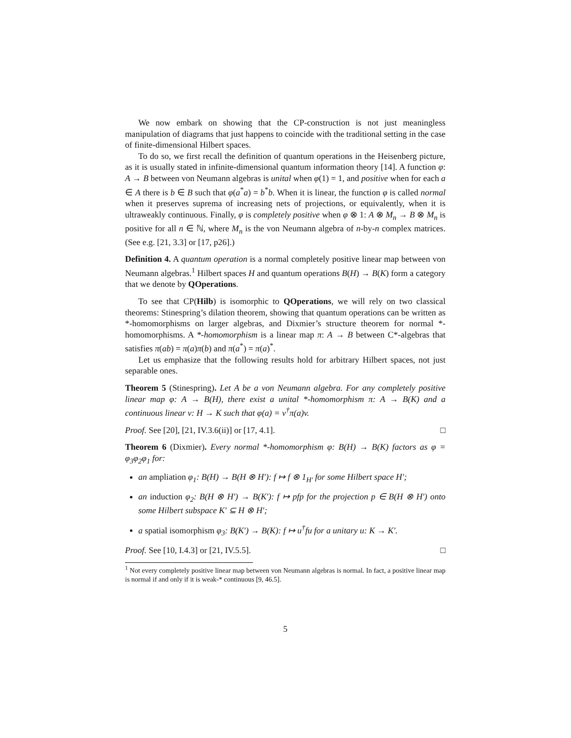We now embark on showing that the CP-construction is not just meaningless manipulation of diagrams that just happens to coincide with the traditional setting in the case of finite-dimensional Hilbert spaces.
To do so, we first recall the definition of quantum operations in the Heisenberg picture, as it is usually stated in infinite-dimensional quantum information theory [14]. A function φ: A → B between von Neumann algebras is unital when φ(1) = 1, and positive when for each a ∈ A there is b ∈ B such that φ(a<sup>*</sup>a) = b<sup>*</sup>b. When it is linear, the function φ is called normal when it preserves suprema of increasing nets of projections, or equivalently, when it is ultraweakly continuous. Finally, φ is completely positive when φ ⊗ 1: A ⊗ M<sub>n</sub> → B ⊗ M<sub>n</sub> is positive for all n ∈ ℕ, where M<sub>n</sub> is the von Neumann algebra of n-by-n complex matrices. (See e.g. [21, 3.3] or [17, p26].)
Definition 4. A quantum operation is a normal completely positive linear map between von Neumann algebras.<sup>1</sup> Hilbert spaces H and quantum operations B(H) → B(K) form a category that we denote by QOperations.
To see that CP(Hilb) is isomorphic to QOperations, we will rely on two classical theorems: Stinespring’s dilation theorem, showing that quantum operations can be written as *-homomorphisms on larger algebras, and Dixmier’s structure theorem for normal *-homomorphisms. A *-homomorphism is a linear map π: A → B between C*-algebras that satisfies π(ab) = π(a)π(b) and π(a<sup>*</sup>) = π(a)<sup>*</sup>.
Let us emphasize that the following results hold for arbitrary Hilbert spaces, not just separable ones.
Theorem 5 (Stinespring). Let A be a von Neumann algebra. For any completely positive linear map φ: A → B(H), there exist a unital *-homomorphism π: A → B(K) and a continuous linear v: H → K such that φ(a) = v<sup>†</sup>π(a)v.
Proof. See [20], [21, IV.3.6(ii)] or [17, 4.1]. □
Theorem 6 (Dixmier). Every normal *-homomorphism φ: B(H) → B(K) factors as φ = φ<sub>3</sub>φ<sub>2</sub>φ<sub>1</sub> for:
an ampliation φ<sub>1</sub>: B(H) → B(H ⊗ H′): f ↦ f ⊗ 1<sub>H′</sub> for some Hilbert space H′;
an induction φ<sub>2</sub>: B(H ⊗ H′) → B(K′): f ↦ pfp for the projection p ∈ B(H ⊗ H′) onto some Hilbert subspace K′ ⊆ H ⊗ H′;
a spatial isomorphism φ<sub>3</sub>: B(K′) → B(K): f ↦ u<sup>†</sup>fu for a unitary u: K → K′.
Proof. See [10, I.4.3] or [21, IV.5.5]. □
<sup>1</sup> Not every completely positive linear map between von Neumann algebras is normal. In fact, a positive linear map is normal if and only if it is weak-* continuous [9, 46.5].
5